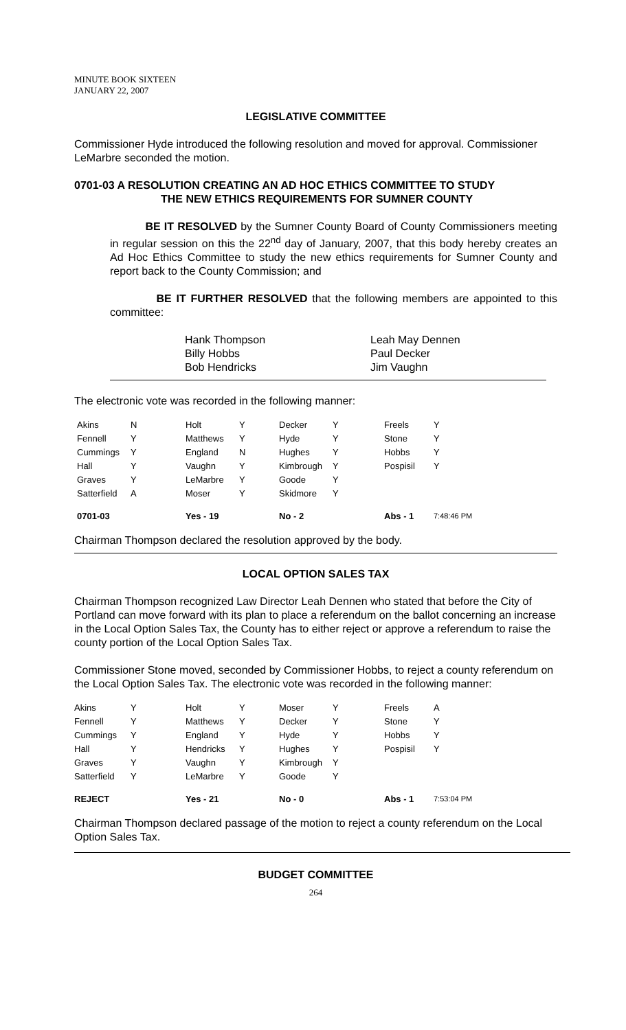MINUTE BOOK SIXTEEN
JANUARY 22, 2007
LEGISLATIVE COMMITTEE
Commissioner Hyde introduced the following resolution and moved for approval. Commissioner LeMarbre seconded the motion.
0701-03 A RESOLUTION CREATING AN AD HOC ETHICS COMMITTEE TO STUDY
THE NEW ETHICS REQUIREMENTS FOR SUMNER COUNTY
BE IT RESOLVED by the Sumner County Board of County Commissioners meeting in regular session on this the 22<sup>nd</sup> day of January, 2007, that this body hereby creates an Ad Hoc Ethics Committee to study the new ethics requirements for Sumner County and report back to the County Commission; and
BE IT FURTHER RESOLVED that the following members are appointed to this committee:
| Hank Thompson | Leah May Dennen |
| Billy Hobbs | Paul Decker |
| Bob Hendricks | Jim Vaughn |
The electronic vote was recorded in the following manner:
| Akins | N | Holt | Y | Decker | Y | Freels | Y |
| Fennell | Y | Matthews | Y | Hyde | Y | Stone | Y |
| Cummings | Y | England | N | Hughes | Y | Hobbs | Y |
| Hall | Y | Vaughn | Y | Kimbrough | Y | Pospisil | Y |
| Graves | Y | LeMarbre | Y | Goode | Y | | |
| Satterfield | A | Moser | Y | Skidmore | Y | | |
| 0701-03 | | Yes - 19 | | No - 2 | | Abs - 1 | 7:48:46 PM |
Chairman Thompson declared the resolution approved by the body.
LOCAL OPTION SALES TAX
Chairman Thompson recognized Law Director Leah Dennen who stated that before the City of Portland can move forward with its plan to place a referendum on the ballot concerning an increase in the Local Option Sales Tax, the County has to either reject or approve a referendum to raise the county portion of the Local Option Sales Tax.
Commissioner Stone moved, seconded by Commissioner Hobbs, to reject a county referendum on the Local Option Sales Tax. The electronic vote was recorded in the following manner:
| Akins | Y | Holt | Y | Moser | Y | Freels | A |
| Fennell | Y | Matthews | Y | Decker | Y | Stone | Y |
| Cummings | Y | England | Y | Hyde | Y | Hobbs | Y |
| Hall | Y | Hendricks | Y | Hughes | Y | Pospisil | Y |
| Graves | Y | Vaughn | Y | Kimbrough | Y | | |
| Satterfield | Y | LeMarbre | Y | Goode | Y | | |
| REJECT | | Yes - 21 | | No - 0 | | Abs - 1 | 7:53:04 PM |
Chairman Thompson declared passage of the motion to reject a county referendum on the Local Option Sales Tax.
BUDGET COMMITTEE
264